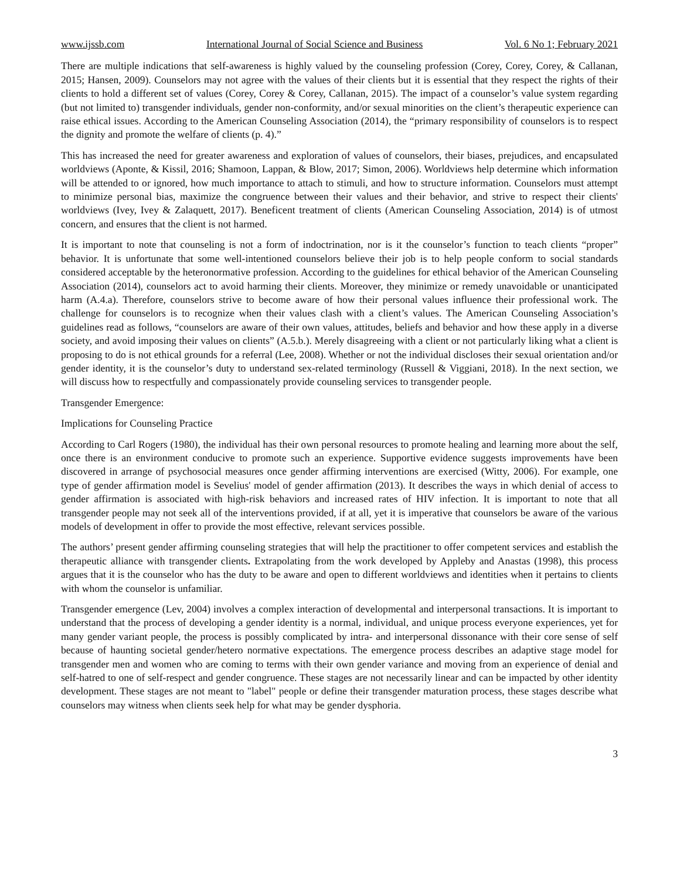www.ijssb.com International Journal of Social Science and Business Vol. 6 No 1; February 2021
There are multiple indications that self-awareness is highly valued by the counseling profession (Corey, Corey, Corey, & Callanan, 2015; Hansen, 2009). Counselors may not agree with the values of their clients but it is essential that they respect the rights of their clients to hold a different set of values (Corey, Corey & Corey, Callanan, 2015). The impact of a counselor’s value system regarding (but not limited to) transgender individuals, gender non-conformity, and/or sexual minorities on the client’s therapeutic experience can raise ethical issues. According to the American Counseling Association (2014), the “primary responsibility of counselors is to respect the dignity and promote the welfare of clients (p. 4).”
This has increased the need for greater awareness and exploration of values of counselors, their biases, prejudices, and encapsulated worldviews (Aponte, & Kissil, 2016; Shamoon, Lappan, & Blow, 2017; Simon, 2006). Worldviews help determine which information will be attended to or ignored, how much importance to attach to stimuli, and how to structure information. Counselors must attempt to minimize personal bias, maximize the congruence between their values and their behavior, and strive to respect their clients' worldviews (Ivey, Ivey & Zalaquett, 2017). Beneficent treatment of clients (American Counseling Association, 2014) is of utmost concern, and ensures that the client is not harmed.
It is important to note that counseling is not a form of indoctrination, nor is it the counselor’s function to teach clients “proper” behavior. It is unfortunate that some well-intentioned counselors believe their job is to help people conform to social standards considered acceptable by the heteronormative profession. According to the guidelines for ethical behavior of the American Counseling Association (2014), counselors act to avoid harming their clients. Moreover, they minimize or remedy unavoidable or unanticipated harm (A.4.a). Therefore, counselors strive to become aware of how their personal values influence their professional work. The challenge for counselors is to recognize when their values clash with a client’s values. The American Counseling Association’s guidelines read as follows, “counselors are aware of their own values, attitudes, beliefs and behavior and how these apply in a diverse society, and avoid imposing their values on clients” (A.5.b.). Merely disagreeing with a client or not particularly liking what a client is proposing to do is not ethical grounds for a referral (Lee, 2008). Whether or not the individual discloses their sexual orientation and/or gender identity, it is the counselor’s duty to understand sex-related terminology (Russell & Viggiani, 2018). In the next section, we will discuss how to respectfully and compassionately provide counseling services to transgender people.
Transgender Emergence:
Implications for Counseling Practice
According to Carl Rogers (1980), the individual has their own personal resources to promote healing and learning more about the self, once there is an environment conducive to promote such an experience. Supportive evidence suggests improvements have been discovered in arrange of psychosocial measures once gender affirming interventions are exercised (Witty, 2006). For example, one type of gender affirmation model is Sevelius' model of gender affirmation (2013). It describes the ways in which denial of access to gender affirmation is associated with high-risk behaviors and increased rates of HIV infection. It is important to note that all transgender people may not seek all of the interventions provided, if at all, yet it is imperative that counselors be aware of the various models of development in offer to provide the most effective, relevant services possible.
The authors’ present gender affirming counseling strategies that will help the practitioner to offer competent services and establish the therapeutic alliance with transgender clients. Extrapolating from the work developed by Appleby and Anastas (1998), this process argues that it is the counselor who has the duty to be aware and open to different worldviews and identities when it pertains to clients with whom the counselor is unfamiliar.
Transgender emergence (Lev, 2004) involves a complex interaction of developmental and interpersonal transactions. It is important to understand that the process of developing a gender identity is a normal, individual, and unique process everyone experiences, yet for many gender variant people, the process is possibly complicated by intra- and interpersonal dissonance with their core sense of self because of haunting societal gender/hetero normative expectations. The emergence process describes an adaptive stage model for transgender men and women who are coming to terms with their own gender variance and moving from an experience of denial and self-hatred to one of self-respect and gender congruence. These stages are not necessarily linear and can be impacted by other identity development. These stages are not meant to "label" people or define their transgender maturation process, these stages describe what counselors may witness when clients seek help for what may be gender dysphoria.
3